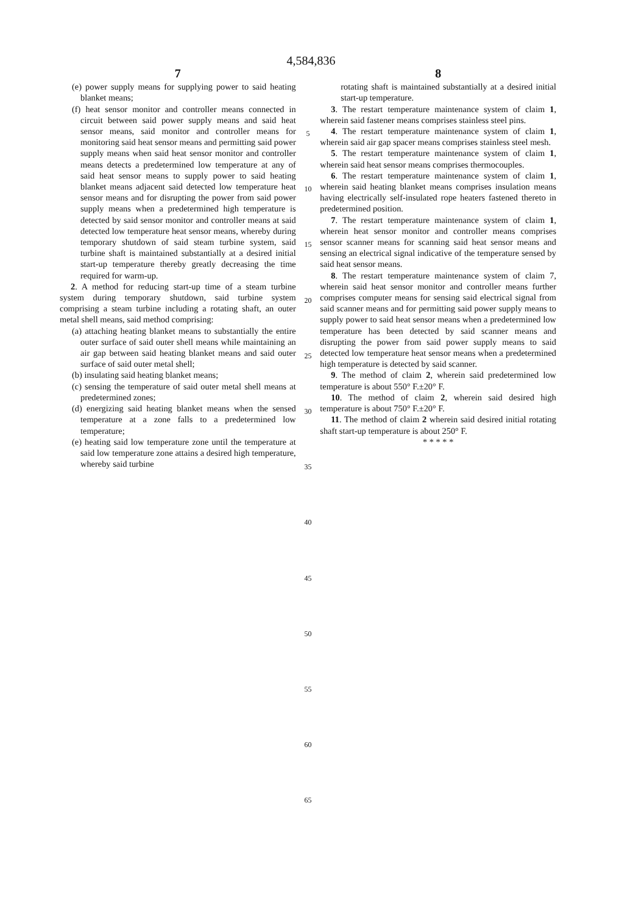4,584,836
7
(e) power supply means for supplying power to said heating blanket means;
(f) heat sensor monitor and controller means connected in circuit between said power supply means and said heat sensor means, said monitor and controller means for monitoring said heat sensor means and permitting said power supply means when said heat sensor monitor and controller means detects a predetermined low temperature at any of said heat sensor means to supply power to said heating blanket means adjacent said detected low temperature heat sensor means and for disrupting the power from said power supply means when a predetermined high temperature is detected by said sensor monitor and controller means at said detected low temperature heat sensor means, whereby during temporary shutdown of said steam turbine system, said turbine shaft is maintained substantially at a desired initial start-up temperature thereby greatly decreasing the time required for warm-up.
2. A method for reducing start-up time of a steam turbine system during temporary shutdown, said turbine system comprising a steam turbine including a rotating shaft, an outer metal shell means, said method comprising:
(a) attaching heating blanket means to substantially the entire outer surface of said outer shell means while maintaining an air gap between said heating blanket means and said outer surface of said outer metal shell;
(b) insulating said heating blanket means;
(c) sensing the temperature of said outer metal shell means at predetermined zones;
(d) energizing said heating blanket means when the sensed temperature at a zone falls to a predetermined low temperature;
(e) heating said low temperature zone until the temperature at said low temperature zone attains a desired high temperature, whereby said turbine
5
10
15
20
25
30
35
40
45
50
55
60
65
8
rotating shaft is maintained substantially at a desired initial start-up temperature.
3. The restart temperature maintenance system of claim 1, wherein said fastener means comprises stainless steel pins.
4. The restart temperature maintenance system of claim 1, wherein said air gap spacer means comprises stainless steel mesh.
5. The restart temperature maintenance system of claim 1, wherein said heat sensor means comprises thermocouples.
6. The restart temperature maintenance system of claim 1, wherein said heating blanket means comprises insulation means having electrically self-insulated rope heaters fastened thereto in predetermined position.
7. The restart temperature maintenance system of claim 1, wherein heat sensor monitor and controller means comprises sensor scanner means for scanning said heat sensor means and sensing an electrical signal indicative of the temperature sensed by said heat sensor means.
8. The restart temperature maintenance system of claim 7, wherein said heat sensor monitor and controller means further comprises computer means for sensing said electrical signal from said scanner means and for permitting said power supply means to supply power to said heat sensor means when a predetermined low temperature has been detected by said scanner means and disrupting the power from said power supply means to said detected low temperature heat sensor means when a predetermined high temperature is detected by said scanner.
9. The method of claim 2, wherein said predetermined low temperature is about 550° F.±20° F.
10. The method of claim 2, wherein said desired high temperature is about 750° F.±20° F.
11. The method of claim 2 wherein said desired initial rotating shaft start-up temperature is about 250° F.
* * * * *